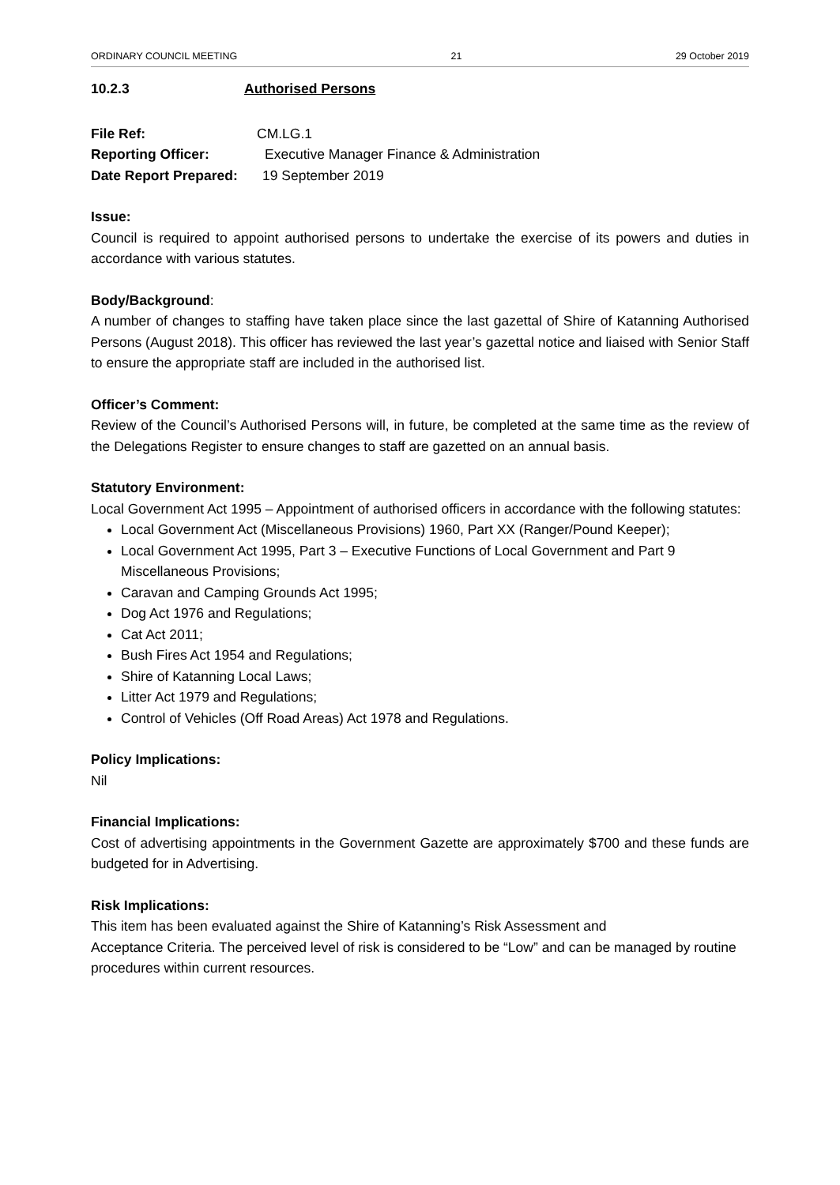ORDINARY COUNCIL MEETING 21 29 October 2019
10.2.3 Authorised Persons
File Ref: CM.LG.1
Reporting Officer: Executive Manager Finance & Administration
Date Report Prepared: 19 September 2019
Issue:
Council is required to appoint authorised persons to undertake the exercise of its powers and duties in accordance with various statutes.
Body/Background:
A number of changes to staffing have taken place since the last gazettal of Shire of Katanning Authorised Persons (August 2018). This officer has reviewed the last year’s gazettal notice and liaised with Senior Staff to ensure the appropriate staff are included in the authorised list.
Officer’s Comment:
Review of the Council’s Authorised Persons will, in future, be completed at the same time as the review of the Delegations Register to ensure changes to staff are gazetted on an annual basis.
Statutory Environment:
Local Government Act 1995 – Appointment of authorised officers in accordance with the following statutes:
Local Government Act (Miscellaneous Provisions) 1960, Part XX (Ranger/Pound Keeper);
Local Government Act 1995, Part 3 – Executive Functions of Local Government and Part 9 Miscellaneous Provisions;
Caravan and Camping Grounds Act 1995;
Dog Act 1976 and Regulations;
Cat Act 2011;
Bush Fires Act 1954 and Regulations;
Shire of Katanning Local Laws;
Litter Act 1979 and Regulations;
Control of Vehicles (Off Road Areas) Act 1978 and Regulations.
Policy Implications:
Nil
Financial Implications:
Cost of advertising appointments in the Government Gazette are approximately $700 and these funds are budgeted for in Advertising.
Risk Implications:
This item has been evaluated against the Shire of Katanning’s Risk Assessment and
Acceptance Criteria. The perceived level of risk is considered to be “Low” and can be managed by routine procedures within current resources.